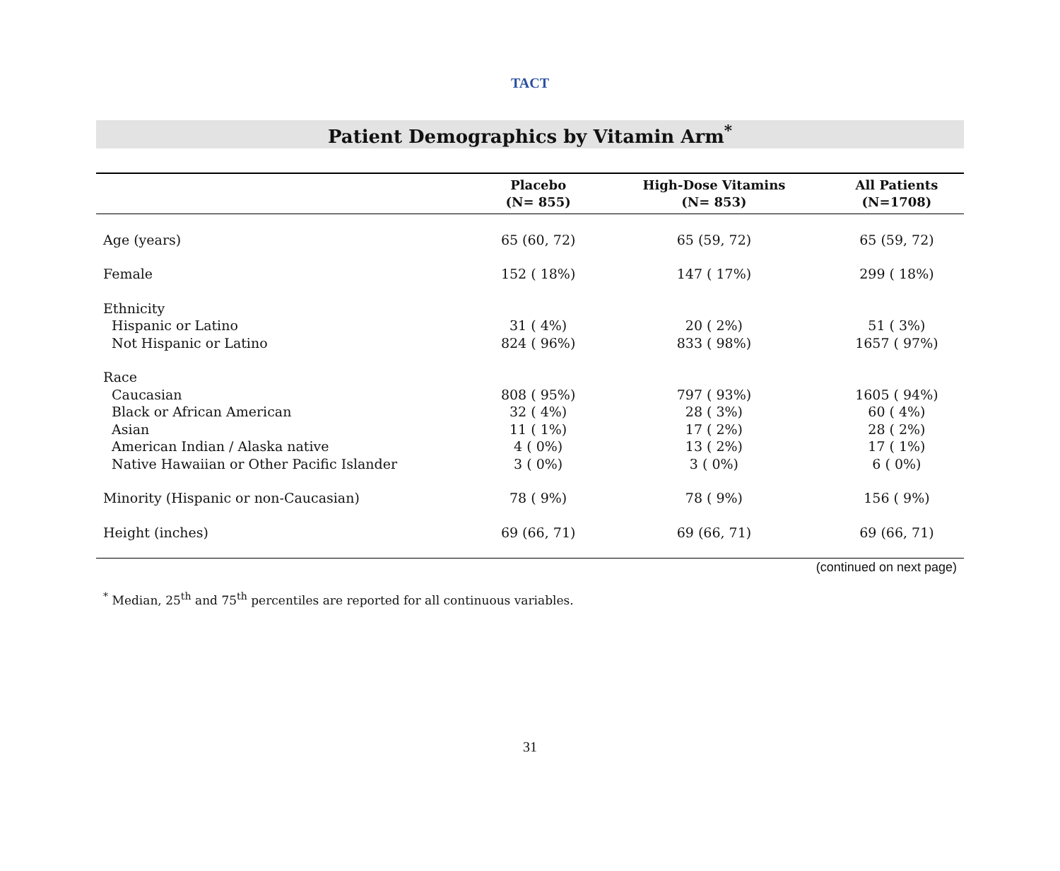TACT
Patient Demographics by Vitamin Arm<sup>*</sup>
| | Placebo (N= 855) | High-Dose Vitamins (N= 853) | All Patients (N=1708) |
| --- | --- | --- | --- |
| Age (years) | 65 (60, 72) | 65 (59, 72) | 65 (59, 72) |
| Female | 152 ( 18%) | 147 ( 17%) | 299 ( 18%) |
| Ethnicity | | | |
| Hispanic or Latino | 31 ( 4%) | 20 ( 2%) | 51 ( 3%) |
| Not Hispanic or Latino | 824 ( 96%) | 833 ( 98%) | 1657 ( 97%) |
| Race | | | |
| Caucasian | 808 ( 95%) | 797 ( 93%) | 1605 ( 94%) |
| Black or African American | 32 ( 4%) | 28 ( 3%) | 60 ( 4%) |
| Asian | 11 ( 1%) | 17 ( 2%) | 28 ( 2%) |
| American Indian / Alaska native | 4 ( 0%) | 13 ( 2%) | 17 ( 1%) |
| Native Hawaiian or Other Pacific Islander | 3 ( 0%) | 3 ( 0%) | 6 ( 0%) |
| Minority (Hispanic or non-Caucasian) | 78 ( 9%) | 78 ( 9%) | 156 ( 9%) |
| Height (inches) | 69 (66, 71) | 69 (66, 71) | 69 (66, 71) |
(continued on next page)
<sup>*</sup> Median, 25<sup>th</sup> and 75<sup>th</sup> percentiles are reported for all continuous variables.
31